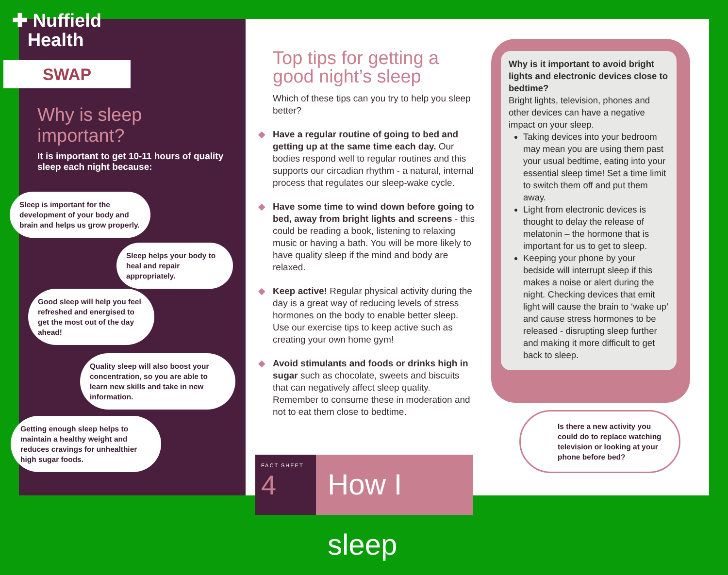✚ Nuffield
Health
SWAP
Why is sleep important?
It is important to get 10-11 hours of quality sleep each night because:
Sleep is important for the development of your body and brain and helps us grow properly.
Sleep helps your body to heal and repair appropriately.
Good sleep will help you feel refreshed and energised to get the most out of the day ahead!
Quality sleep will also boost your concentration, so you are able to learn new skills and take in new information.
Getting enough sleep helps to maintain a healthy weight and reduces cravings for unhealthier high sugar foods.
Top tips for getting a good night’s sleep
Which of these tips can you try to help you sleep better?
◆ Have a regular routine of going to bed and getting up at the same time each day. Our bodies respond well to regular routines and this supports our circadian rhythm - a natural, internal process that regulates our sleep-wake cycle.
◆ Have some time to wind down before going to bed, away from bright lights and screens - this could be reading a book, listening to relaxing music or having a bath. You will be more likely to have quality sleep if the mind and body are relaxed.
◆ Keep active! Regular physical activity during the day is a great way of reducing levels of stress hormones on the body to enable better sleep. Use our exercise tips to keep active such as creating your own home gym!
◆ Avoid stimulants and foods or drinks high in sugar such as chocolate, sweets and biscuits that can negatively affect sleep quality. Remember to consume these in moderation and not to eat them close to bedtime.
Why is it important to avoid bright lights and electronic devices close to bedtime?
Bright lights, television, phones and other devices can have a negative impact on your sleep.
Taking devices into your bedroom may mean you are using them past your usual bedtime, eating into your essential sleep time! Set a time limit to switch them off and put them away.
Light from electronic devices is thought to delay the release of melatonin – the hormone that is important for us to get to sleep.
Keeping your phone by your bedside will interrupt sleep if this makes a noise or alert during the night. Checking devices that emit light will cause the brain to ‘wake up’ and cause stress hormones to be released - disrupting sleep further and making it more difficult to get back to sleep.
Is there a new activity you could do to replace watching television or looking at your phone before bed?
FACT SHEET
4
How I sleep